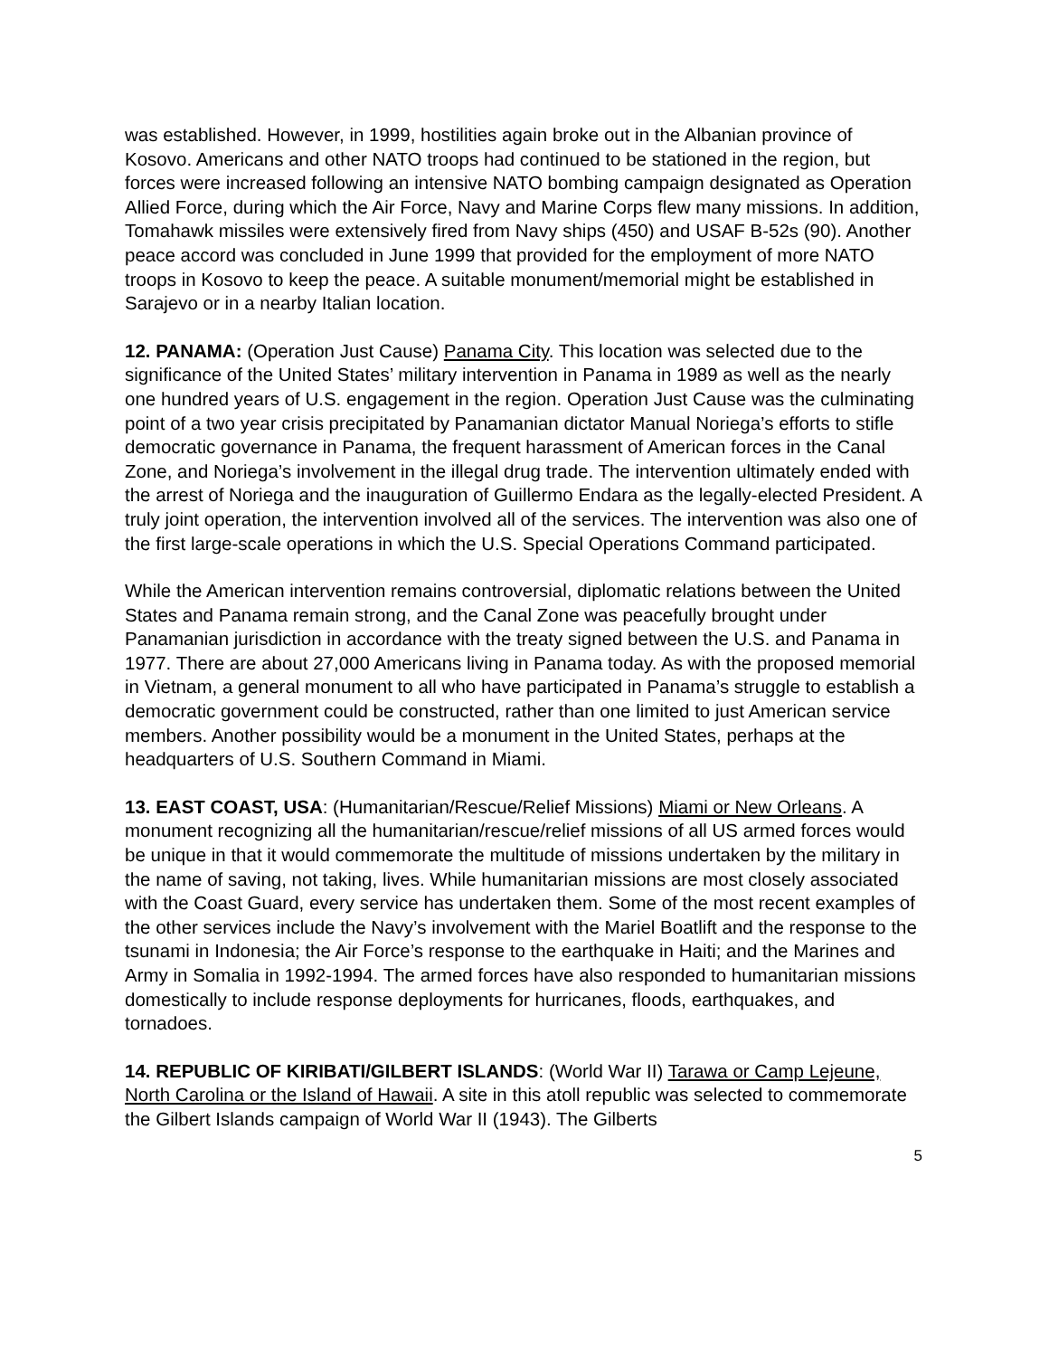was established. However, in 1999, hostilities again broke out in the Albanian province of Kosovo. Americans and other NATO troops had continued to be stationed in the region, but forces were increased following an intensive NATO bombing campaign designated as Operation Allied Force, during which the Air Force, Navy and Marine Corps flew many missions. In addition, Tomahawk missiles were extensively fired from Navy ships (450) and USAF B-52s (90). Another peace accord was concluded in June 1999 that provided for the employment of more NATO troops in Kosovo to keep the peace. A suitable monument/memorial might be established in Sarajevo or in a nearby Italian location.
12. PANAMA: (Operation Just Cause) Panama City. This location was selected due to the significance of the United States’ military intervention in Panama in 1989 as well as the nearly one hundred years of U.S. engagement in the region. Operation Just Cause was the culminating point of a two year crisis precipitated by Panamanian dictator Manual Noriega’s efforts to stifle democratic governance in Panama, the frequent harassment of American forces in the Canal Zone, and Noriega’s involvement in the illegal drug trade. The intervention ultimately ended with the arrest of Noriega and the inauguration of Guillermo Endara as the legally-elected President. A truly joint operation, the intervention involved all of the services. The intervention was also one of the first large-scale operations in which the U.S. Special Operations Command participated.
While the American intervention remains controversial, diplomatic relations between the United States and Panama remain strong, and the Canal Zone was peacefully brought under Panamanian jurisdiction in accordance with the treaty signed between the U.S. and Panama in 1977. There are about 27,000 Americans living in Panama today. As with the proposed memorial in Vietnam, a general monument to all who have participated in Panama’s struggle to establish a democratic government could be constructed, rather than one limited to just American service members. Another possibility would be a monument in the United States, perhaps at the headquarters of U.S. Southern Command in Miami.
13. EAST COAST, USA: (Humanitarian/Rescue/Relief Missions) Miami or New Orleans. A monument recognizing all the humanitarian/rescue/relief missions of all US armed forces would be unique in that it would commemorate the multitude of missions undertaken by the military in the name of saving, not taking, lives. While humanitarian missions are most closely associated with the Coast Guard, every service has undertaken them. Some of the most recent examples of the other services include the Navy’s involvement with the Mariel Boatlift and the response to the tsunami in Indonesia; the Air Force’s response to the earthquake in Haiti; and the Marines and Army in Somalia in 1992-1994. The armed forces have also responded to humanitarian missions domestically to include response deployments for hurricanes, floods, earthquakes, and tornadoes.
14. REPUBLIC OF KIRIBATI/GILBERT ISLANDS: (World War II) Tarawa or Camp Lejeune, North Carolina or the Island of Hawaii. A site in this atoll republic was selected to commemorate the Gilbert Islands campaign of World War II (1943). The Gilberts
5